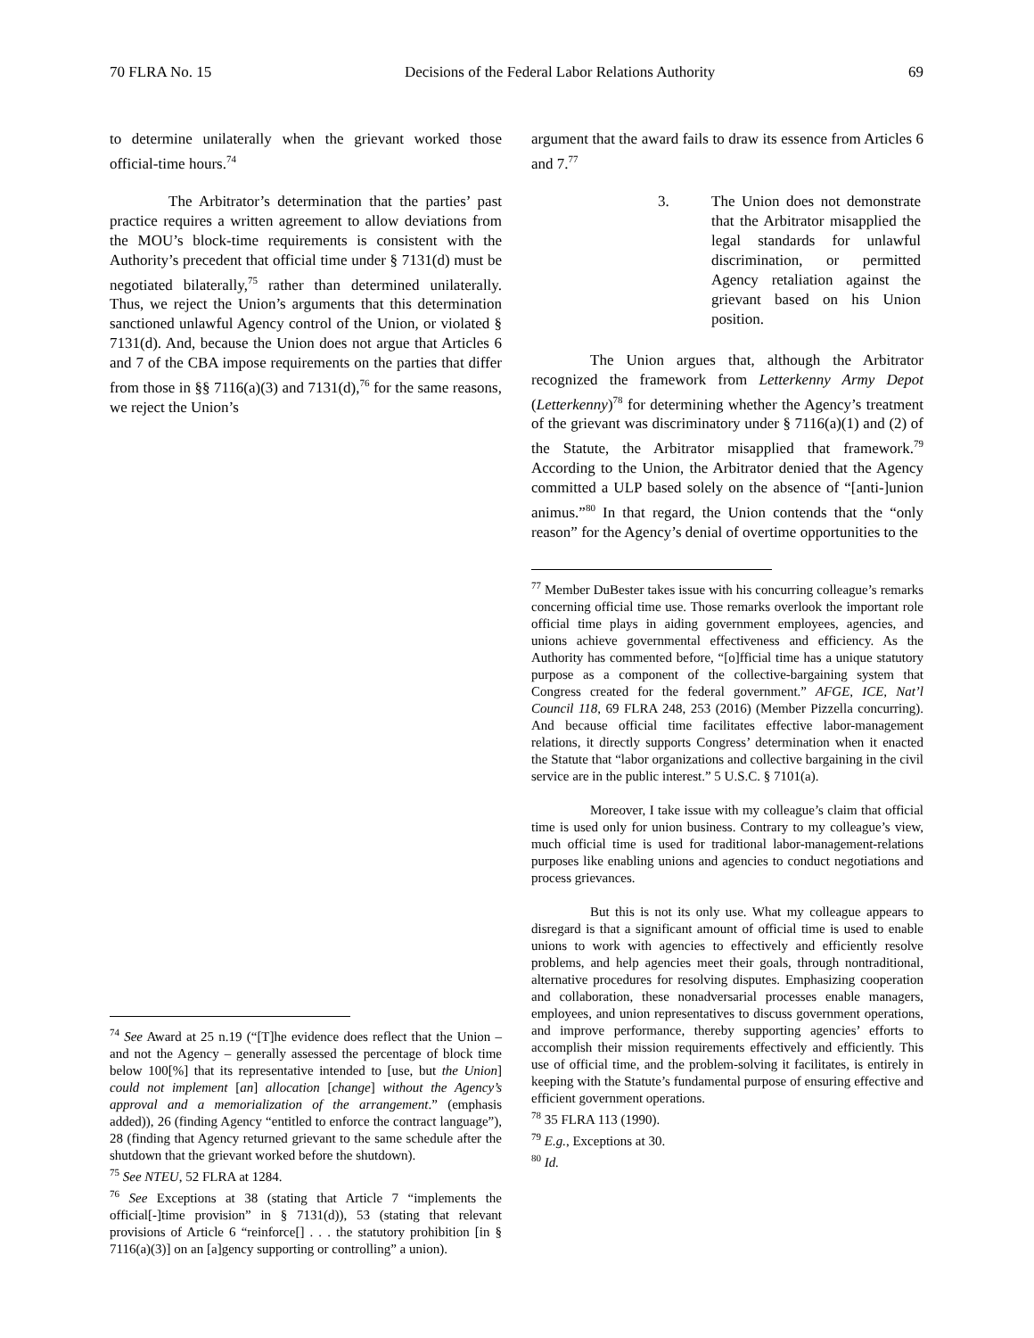70 FLRA No. 15 Decisions of the Federal Labor Relations Authority 69
to determine unilaterally when the grievant worked those official-time hours.<sup>74</sup>
The Arbitrator’s determination that the parties’ past practice requires a written agreement to allow deviations from the MOU’s block-time requirements is consistent with the Authority’s precedent that official time under § 7131(d) must be negotiated bilaterally,<sup>75</sup> rather than determined unilaterally. Thus, we reject the Union’s arguments that this determination sanctioned unlawful Agency control of the Union, or violated § 7131(d). And, because the Union does not argue that Articles 6 and 7 of the CBA impose requirements on the parties that differ from those in §§ 7116(a)(3) and 7131(d),<sup>76</sup> for the same reasons, we reject the Union’s
<sup>74</sup> See Award at 25 n.19 (“[T]he evidence does reflect that the Union – and not the Agency – generally assessed the percentage of block time below 100[%] that its representative intended to [use, but the Union] could not implement [an] allocation [change] without the Agency’s approval and a memorialization of the arrangement.” (emphasis added)), 26 (finding Agency “entitled to enforce the contract language”), 28 (finding that Agency returned grievant to the same schedule after the shutdown that the grievant worked before the shutdown).
<sup>75</sup> See NTEU, 52 FLRA at 1284.
<sup>76</sup> See Exceptions at 38 (stating that Article 7 “implements the official[-]time provision” in § 7131(d)), 53 (stating that relevant provisions of Article 6 “reinforce[] . . . the statutory prohibition [in § 7116(a)(3)] on an [a]gency supporting or controlling” a union).
argument that the award fails to draw its essence from Articles 6 and 7.<sup>77</sup>
3. The Union does not demonstrate that the Arbitrator misapplied the legal standards for unlawful discrimination, or permitted Agency retaliation against the grievant based on his Union position.
The Union argues that, although the Arbitrator recognized the framework from Letterkenny Army Depot (Letterkenny)<sup>78</sup> for determining whether the Agency’s treatment of the grievant was discriminatory under § 7116(a)(1) and (2) of the Statute, the Arbitrator misapplied that framework.<sup>79</sup> According to the Union, the Arbitrator denied that the Agency committed a ULP based solely on the absence of “[anti-]union animus.”<sup>80</sup> In that regard, the Union contends that the “only reason” for the Agency’s denial of overtime opportunities to the
<sup>77</sup> Member DuBester takes issue with his concurring colleague’s remarks concerning official time use. Those remarks overlook the important role official time plays in aiding government employees, agencies, and unions achieve governmental effectiveness and efficiency. As the Authority has commented before, “[o]fficial time has a unique statutory purpose as a component of the collective-bargaining system that Congress created for the federal government.” AFGE, ICE, Nat’l Council 118, 69 FLRA 248, 253 (2016) (Member Pizzella concurring). And because official time facilitates effective labor-management relations, it directly supports Congress’ determination when it enacted the Statute that “labor organizations and collective bargaining in the civil service are in the public interest.” 5 U.S.C. § 7101(a).
Moreover, I take issue with my colleague’s claim that official time is used only for union business. Contrary to my colleague’s view, much official time is used for traditional labor-management-relations purposes like enabling unions and agencies to conduct negotiations and process grievances.
But this is not its only use. What my colleague appears to disregard is that a significant amount of official time is used to enable unions to work with agencies to effectively and efficiently resolve problems, and help agencies meet their goals, through nontraditional, alternative procedures for resolving disputes. Emphasizing cooperation and collaboration, these nonadversarial processes enable managers, employees, and union representatives to discuss government operations, and improve performance, thereby supporting agencies’ efforts to accomplish their mission requirements effectively and efficiently. This use of official time, and the problem-solving it facilitates, is entirely in keeping with the Statute’s fundamental purpose of ensuring effective and efficient government operations.
<sup>78</sup> 35 FLRA 113 (1990).
<sup>79</sup> E.g., Exceptions at 30.
<sup>80</sup> Id.